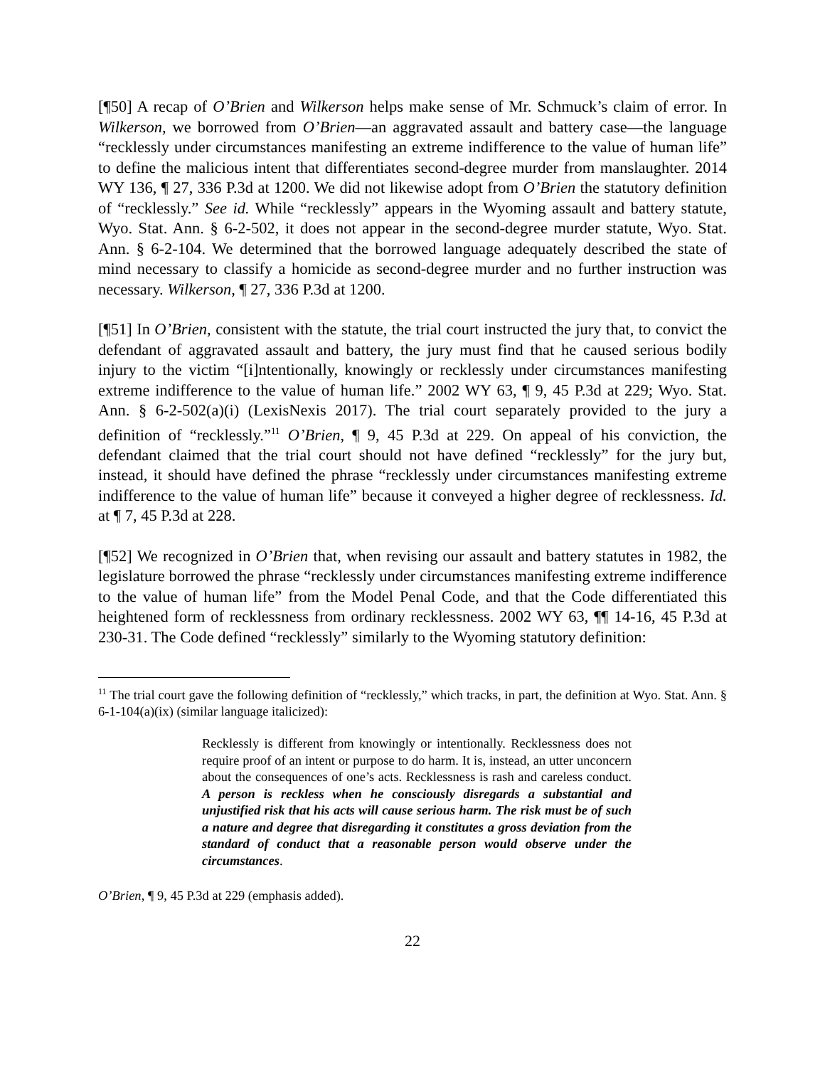[¶50] A recap of O’Brien and Wilkerson helps make sense of Mr. Schmuck’s claim of error. In Wilkerson, we borrowed from O’Brien—an aggravated assault and battery case—the language “recklessly under circumstances manifesting an extreme indifference to the value of human life” to define the malicious intent that differentiates second-degree murder from manslaughter. 2014 WY 136, ¶ 27, 336 P.3d at 1200. We did not likewise adopt from O’Brien the statutory definition of “recklessly.” See id. While “recklessly” appears in the Wyoming assault and battery statute, Wyo. Stat. Ann. § 6-2-502, it does not appear in the second-degree murder statute, Wyo. Stat. Ann. § 6-2-104. We determined that the borrowed language adequately described the state of mind necessary to classify a homicide as second-degree murder and no further instruction was necessary. Wilkerson, ¶ 27, 336 P.3d at 1200.
[¶51] In O’Brien, consistent with the statute, the trial court instructed the jury that, to convict the defendant of aggravated assault and battery, the jury must find that he caused serious bodily injury to the victim “[i]ntentionally, knowingly or recklessly under circumstances manifesting extreme indifference to the value of human life.” 2002 WY 63, ¶ 9, 45 P.3d at 229; Wyo. Stat. Ann. § 6-2-502(a)(i) (LexisNexis 2017). The trial court separately provided to the jury a definition of “recklessly.”<sup>11</sup> O’Brien, ¶ 9, 45 P.3d at 229. On appeal of his conviction, the defendant claimed that the trial court should not have defined “recklessly” for the jury but, instead, it should have defined the phrase “recklessly under circumstances manifesting extreme indifference to the value of human life” because it conveyed a higher degree of recklessness. Id. at ¶ 7, 45 P.3d at 228.
[¶52] We recognized in O’Brien that, when revising our assault and battery statutes in 1982, the legislature borrowed the phrase “recklessly under circumstances manifesting extreme indifference to the value of human life” from the Model Penal Code, and that the Code differentiated this heightened form of recklessness from ordinary recklessness. 2002 WY 63, ¶¶ 14-16, 45 P.3d at 230-31. The Code defined “recklessly” similarly to the Wyoming statutory definition:
<sup>11</sup> The trial court gave the following definition of “recklessly,” which tracks, in part, the definition at Wyo. Stat. Ann. § 6-1-104(a)(ix) (similar language italicized):
Recklessly is different from knowingly or intentionally. Recklessness does not require proof of an intent or purpose to do harm. It is, instead, an utter unconcern about the consequences of one’s acts. Recklessness is rash and careless conduct. A person is reckless when he consciously disregards a substantial and unjustified risk that his acts will cause serious harm. The risk must be of such a nature and degree that disregarding it constitutes a gross deviation from the standard of conduct that a reasonable person would observe under the circumstances.
O’Brien, ¶ 9, 45 P.3d at 229 (emphasis added).
22